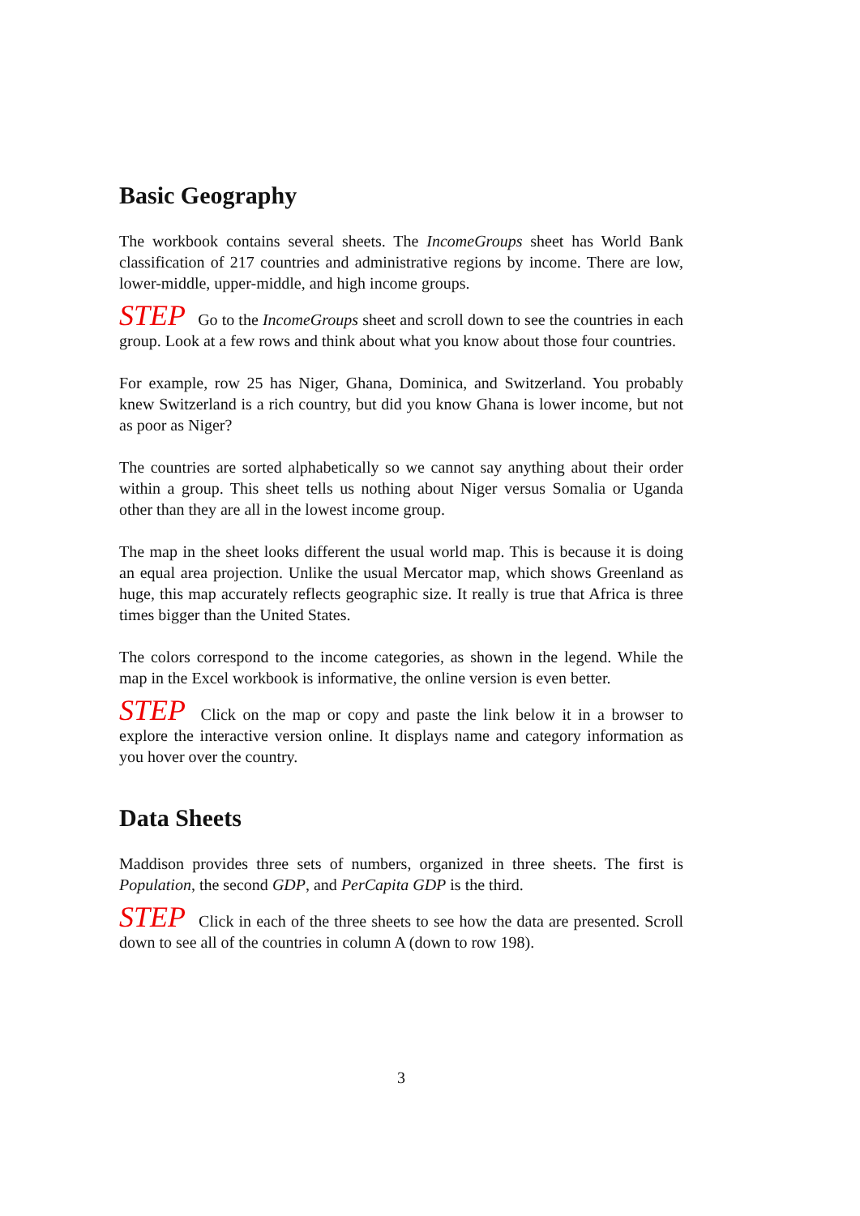Basic Geography
The workbook contains several sheets. The IncomeGroups sheet has World Bank classification of 217 countries and administrative regions by income. There are low, lower-middle, upper-middle, and high income groups.
STEP Go to the IncomeGroups sheet and scroll down to see the countries in each group. Look at a few rows and think about what you know about those four countries.
For example, row 25 has Niger, Ghana, Dominica, and Switzerland. You probably knew Switzerland is a rich country, but did you know Ghana is lower income, but not as poor as Niger?
The countries are sorted alphabetically so we cannot say anything about their order within a group. This sheet tells us nothing about Niger versus Somalia or Uganda other than they are all in the lowest income group.
The map in the sheet looks different the usual world map. This is because it is doing an equal area projection. Unlike the usual Mercator map, which shows Greenland as huge, this map accurately reflects geographic size. It really is true that Africa is three times bigger than the United States.
The colors correspond to the income categories, as shown in the legend. While the map in the Excel workbook is informative, the online version is even better.
STEP Click on the map or copy and paste the link below it in a browser to explore the interactive version online. It displays name and category information as you hover over the country.
Data Sheets
Maddison provides three sets of numbers, organized in three sheets. The first is Population, the second GDP, and PerCapita GDP is the third.
STEP Click in each of the three sheets to see how the data are presented. Scroll down to see all of the countries in column A (down to row 198).
3